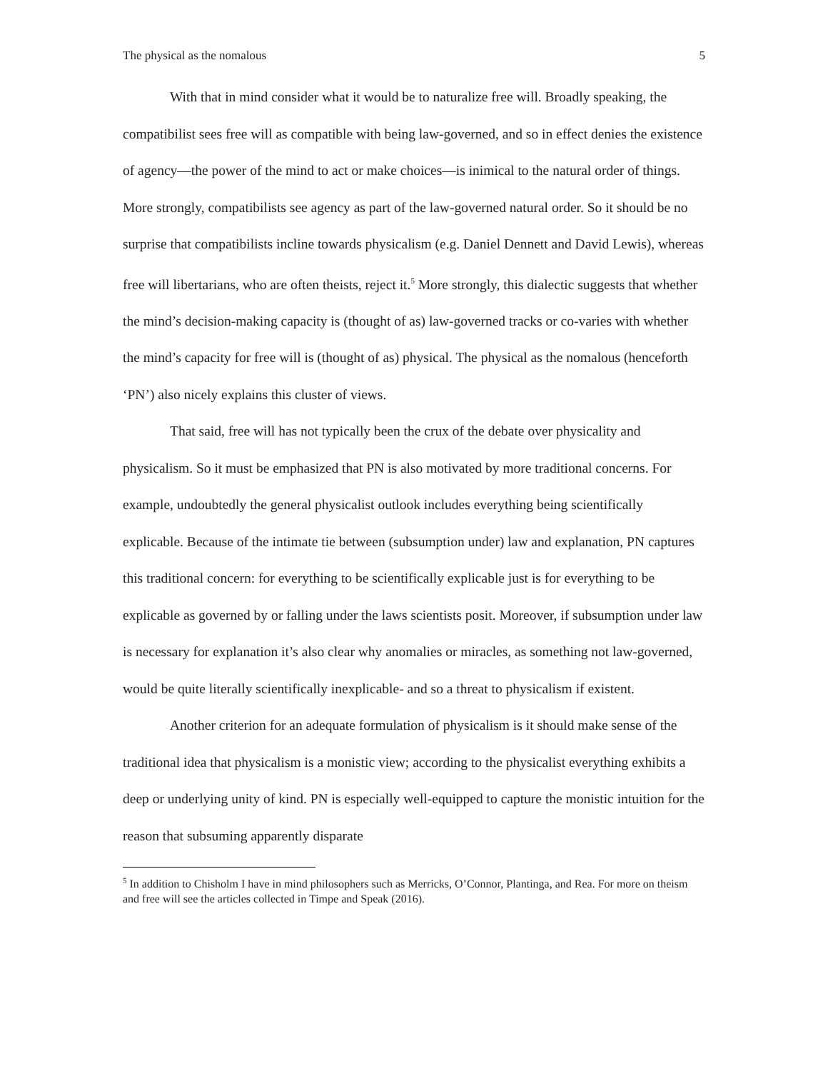The physical as the nomalous 5
With that in mind consider what it would be to naturalize free will. Broadly speaking, the compatibilist sees free will as compatible with being law-governed, and so in effect denies the existence of agency—the power of the mind to act or make choices—is inimical to the natural order of things. More strongly, compatibilists see agency as part of the law-governed natural order. So it should be no surprise that compatibilists incline towards physicalism (e.g. Daniel Dennett and David Lewis), whereas free will libertarians, who are often theists, reject it.<sup>5</sup> More strongly, this dialectic suggests that whether the mind’s decision-making capacity is (thought of as) law-governed tracks or co-varies with whether the mind’s capacity for free will is (thought of as) physical. The physical as the nomalous (henceforth ‘PN’) also nicely explains this cluster of views.
That said, free will has not typically been the crux of the debate over physicality and physicalism. So it must be emphasized that PN is also motivated by more traditional concerns. For example, undoubtedly the general physicalist outlook includes everything being scientifically explicable. Because of the intimate tie between (subsumption under) law and explanation, PN captures this traditional concern: for everything to be scientifically explicable just is for everything to be explicable as governed by or falling under the laws scientists posit. Moreover, if subsumption under law is necessary for explanation it’s also clear why anomalies or miracles, as something not law-governed, would be quite literally scientifically inexplicable- and so a threat to physicalism if existent.
Another criterion for an adequate formulation of physicalism is it should make sense of the traditional idea that physicalism is a monistic view; according to the physicalist everything exhibits a deep or underlying unity of kind. PN is especially well-equipped to capture the monistic intuition for the reason that subsuming apparently disparate
<sup>5</sup> In addition to Chisholm I have in mind philosophers such as Merricks, O’Connor, Plantinga, and Rea. For more on theism and free will see the articles collected in Timpe and Speak (2016).